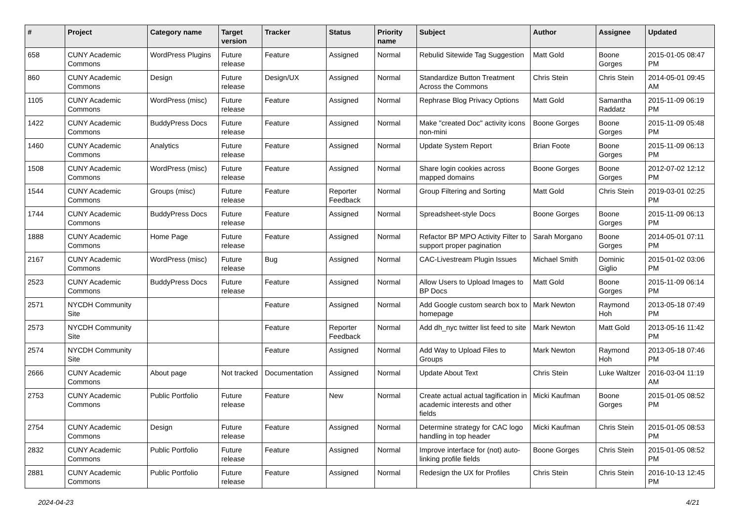| # | Project | Category name | Target version | Tracker | Status | Priority name | Subject | Author | Assignee | Updated |
| --- | --- | --- | --- | --- | --- | --- | --- | --- | --- | --- |
| 658 | CUNY Academic Commons | WordPress Plugins | Future release | Feature | Assigned | Normal | Rebulid Sitewide Tag Suggestion | Matt Gold | Boone Gorges | 2015-01-05 08:47 PM |
| 860 | CUNY Academic Commons | Design | Future release | Design/UX | Assigned | Normal | Standardize Button Treatment Across the Commons | Chris Stein | Chris Stein | 2014-05-01 09:45 AM |
| 1105 | CUNY Academic Commons | WordPress (misc) | Future release | Feature | Assigned | Normal | Rephrase Blog Privacy Options | Matt Gold | Samantha Raddatz | 2015-11-09 06:19 PM |
| 1422 | CUNY Academic Commons | BuddyPress Docs | Future release | Feature | Assigned | Normal | Make "created Doc" activity icons non-mini | Boone Gorges | Boone Gorges | 2015-11-09 05:48 PM |
| 1460 | CUNY Academic Commons | Analytics | Future release | Feature | Assigned | Normal | Update System Report | Brian Foote | Boone Gorges | 2015-11-09 06:13 PM |
| 1508 | CUNY Academic Commons | WordPress (misc) | Future release | Feature | Assigned | Normal | Share login cookies across mapped domains | Boone Gorges | Boone Gorges | 2012-07-02 12:12 PM |
| 1544 | CUNY Academic Commons | Groups (misc) | Future release | Feature | Reporter Feedback | Normal | Group Filtering and Sorting | Matt Gold | Chris Stein | 2019-03-01 02:25 PM |
| 1744 | CUNY Academic Commons | BuddyPress Docs | Future release | Feature | Assigned | Normal | Spreadsheet-style Docs | Boone Gorges | Boone Gorges | 2015-11-09 06:13 PM |
| 1888 | CUNY Academic Commons | Home Page | Future release | Feature | Assigned | Normal | Refactor BP MPO Activity Filter to support proper pagination | Sarah Morgano | Boone Gorges | 2014-05-01 07:11 PM |
| 2167 | CUNY Academic Commons | WordPress (misc) | Future release | Bug | Assigned | Normal | CAC-Livestream Plugin Issues | Michael Smith | Dominic Giglio | 2015-01-02 03:06 PM |
| 2523 | CUNY Academic Commons | BuddyPress Docs | Future release | Feature | Assigned | Normal | Allow Users to Upload Images to BP Docs | Matt Gold | Boone Gorges | 2015-11-09 06:14 PM |
| 2571 | NYCDH Community Site | | | Feature | Assigned | Normal | Add Google custom search box to homepage | Mark Newton | Raymond Hoh | 2013-05-18 07:49 PM |
| 2573 | NYCDH Community Site | | | Feature | Reporter Feedback | Normal | Add dh_nyc twitter list feed to site | Mark Newton | Matt Gold | 2013-05-16 11:42 PM |
| 2574 | NYCDH Community Site | | | Feature | Assigned | Normal | Add Way to Upload Files to Groups | Mark Newton | Raymond Hoh | 2013-05-18 07:46 PM |
| 2666 | CUNY Academic Commons | About page | Not tracked | Documentation | Assigned | Normal | Update About Text | Chris Stein | Luke Waltzer | 2016-03-04 11:19 AM |
| 2753 | CUNY Academic Commons | Public Portfolio | Future release | Feature | New | Normal | Create actual actual tagification in academic interests and other fields | Micki Kaufman | Boone Gorges | 2015-01-05 08:52 PM |
| 2754 | CUNY Academic Commons | Design | Future release | Feature | Assigned | Normal | Determine strategy for CAC logo handling in top header | Micki Kaufman | Chris Stein | 2015-01-05 08:53 PM |
| 2832 | CUNY Academic Commons | Public Portfolio | Future release | Feature | Assigned | Normal | Improve interface for (not) auto-linking profile fields | Boone Gorges | Chris Stein | 2015-01-05 08:52 PM |
| 2881 | CUNY Academic Commons | Public Portfolio | Future release | Feature | Assigned | Normal | Redesign the UX for Profiles | Chris Stein | Chris Stein | 2016-10-13 12:45 PM |
2024-04-23 4/21